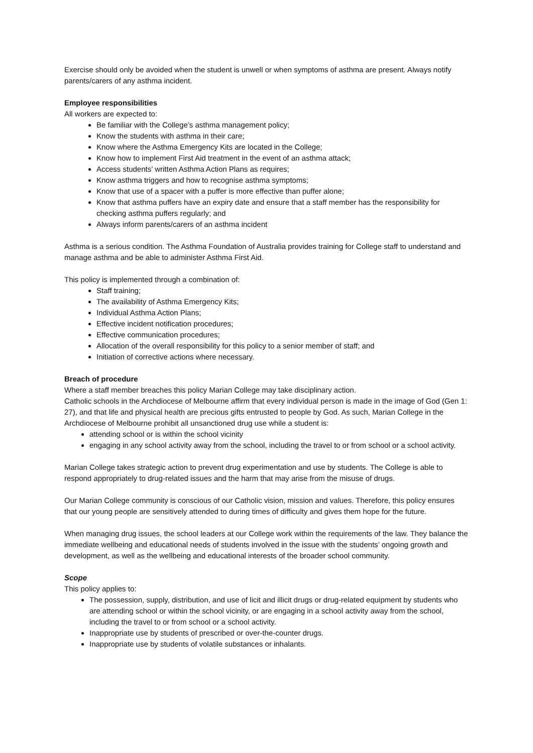Exercise should only be avoided when the student is unwell or when symptoms of asthma are present. Always notify parents/carers of any asthma incident.
Employee responsibilities
All workers are expected to:
Be familiar with the College’s asthma management policy;
Know the students with asthma in their care;
Know where the Asthma Emergency Kits are located in the College;
Know how to implement First Aid treatment in the event of an asthma attack;
Access students’ written Asthma Action Plans as requires;
Know asthma triggers and how to recognise asthma symptoms;
Know that use of a spacer with a puffer is more effective than puffer alone;
Know that asthma puffers have an expiry date and ensure that a staff member has the responsibility for checking asthma puffers regularly; and
Always inform parents/carers of an asthma incident
Asthma is a serious condition. The Asthma Foundation of Australia provides training for College staff to understand and manage asthma and be able to administer Asthma First Aid.
This policy is implemented through a combination of:
Staff training;
The availability of Asthma Emergency Kits;
Individual Asthma Action Plans;
Effective incident notification procedures;
Effective communication procedures;
Allocation of the overall responsibility for this policy to a senior member of staff; and
Initiation of corrective actions where necessary.
Breach of procedure
Where a staff member breaches this policy Marian College may take disciplinary action.
Catholic schools in the Archdiocese of Melbourne affirm that every individual person is made in the image of God (Gen 1: 27), and that life and physical health are precious gifts entrusted to people by God. As such, Marian College in the Archdiocese of Melbourne prohibit all unsanctioned drug use while a student is:
attending school or is within the school vicinity
engaging in any school activity away from the school, including the travel to or from school or a school activity.
Marian College takes strategic action to prevent drug experimentation and use by students. The College is able to respond appropriately to drug-related issues and the harm that may arise from the misuse of drugs.
Our Marian College community is conscious of our Catholic vision, mission and values. Therefore, this policy ensures that our young people are sensitively attended to during times of difficulty and gives them hope for the future.
When managing drug issues, the school leaders at our College work within the requirements of the law. They balance the immediate wellbeing and educational needs of students involved in the issue with the students’ ongoing growth and development, as well as the wellbeing and educational interests of the broader school community.
Scope
This policy applies to:
The possession, supply, distribution, and use of licit and illicit drugs or drug-related equipment by students who are attending school or within the school vicinity, or are engaging in a school activity away from the school, including the travel to or from school or a school activity.
Inappropriate use by students of prescribed or over-the-counter drugs.
Inappropriate use by students of volatile substances or inhalants.